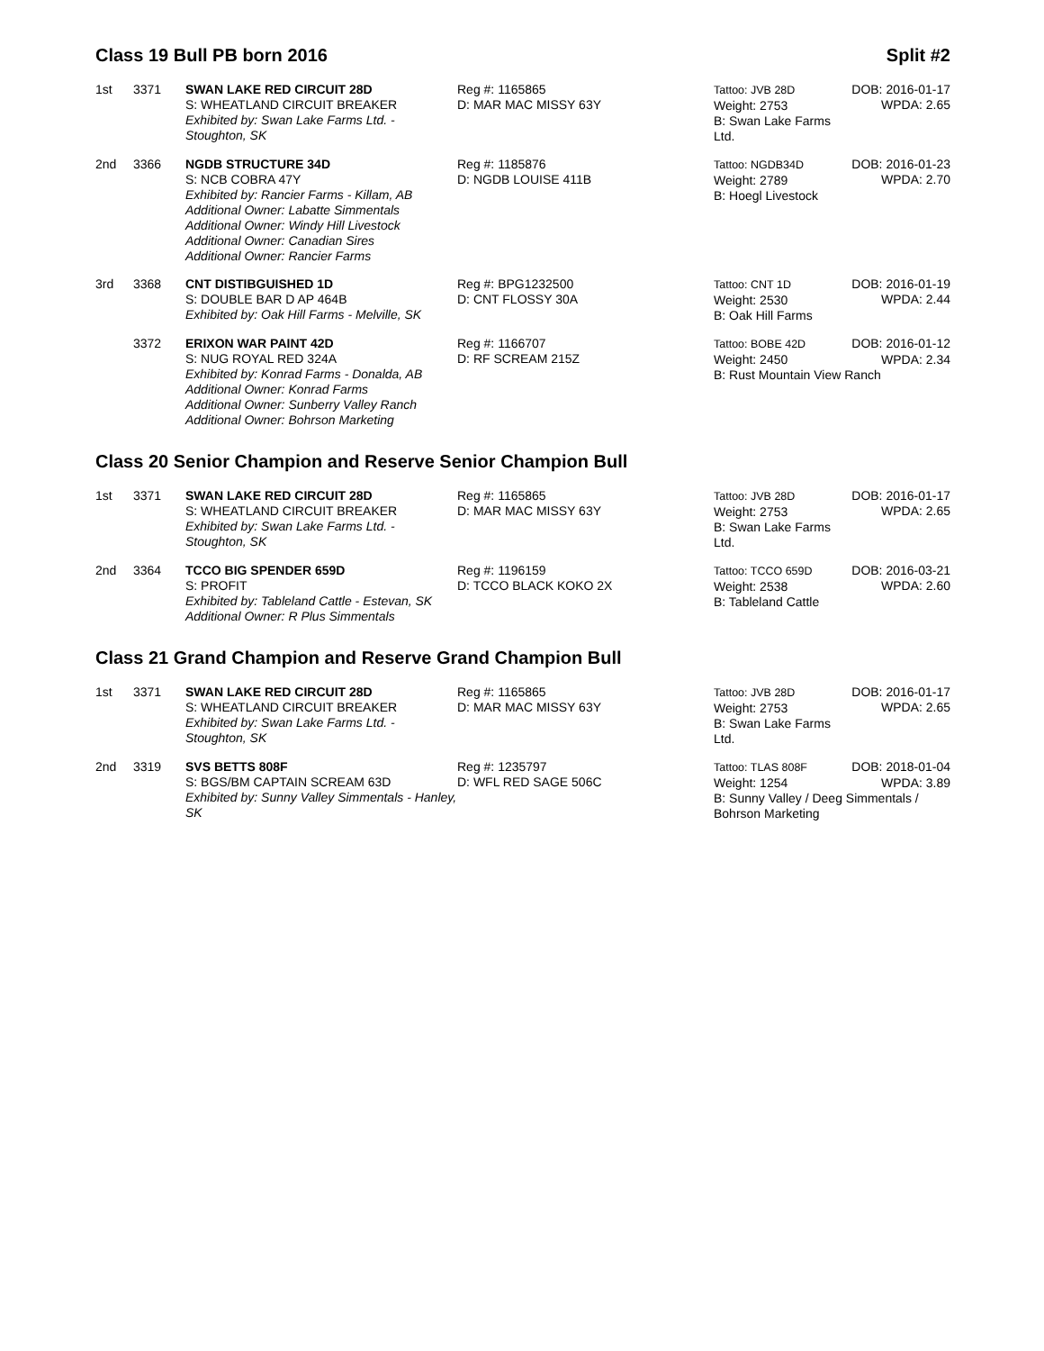Class 19 Bull PB born 2016 Split #2
| 1st | 3371 | SWAN LAKE RED CIRCUIT 28D S: WHEATLAND CIRCUIT BREAKER Exhibited by: Swan Lake Farms Ltd. - Stoughton, SK | Reg #: 1165865 D: MAR MAC MISSY 63Y | Tattoo: JVB 28D Weight: 2753 B: Swan Lake Farms Ltd. | DOB: 2016-01-17 WPDA: 2.65 |
| 2nd | 3366 | NGDB STRUCTURE 34D S: NCB COBRA 47Y Exhibited by: Rancier Farms - Killam, AB Additional Owner: Labatte Simmentals Additional Owner: Windy Hill Livestock Additional Owner: Canadian Sires Additional Owner: Rancier Farms | Reg #: 1185876 D: NGDB LOUISE 411B | Tattoo: NGDB34D Weight: 2789 B: Hoegl Livestock | DOB: 2016-01-23 WPDA: 2.70 |
| 3rd | 3368 | CNT DISTIBGUISHED 1D S: DOUBLE BAR D AP 464B Exhibited by: Oak Hill Farms - Melville, SK | Reg #: BPG1232500 D: CNT FLOSSY 30A | Tattoo: CNT 1D Weight: 2530 B: Oak Hill Farms | DOB: 2016-01-19 WPDA: 2.44 |
| | 3372 | ERIXON WAR PAINT 42D S: NUG ROYAL RED 324A Exhibited by: Konrad Farms - Donalda, AB Additional Owner: Konrad Farms Additional Owner: Sunberry Valley Ranch Additional Owner: Bohrson Marketing | Reg #: 1166707 D: RF SCREAM 215Z | Tattoo: BOBE 42D DOB: 2016-01-12 Weight: 2450 WPDA: 2.34 B: Rust Mountain View Ranch | |
Class 20 Senior Champion and Reserve Senior Champion Bull
| 1st | 3371 | SWAN LAKE RED CIRCUIT 28D S: WHEATLAND CIRCUIT BREAKER Exhibited by: Swan Lake Farms Ltd. - Stoughton, SK | Reg #: 1165865 D: MAR MAC MISSY 63Y | Tattoo: JVB 28D Weight: 2753 B: Swan Lake Farms Ltd. | DOB: 2016-01-17 WPDA: 2.65 |
| 2nd | 3364 | TCCO BIG SPENDER 659D S: PROFIT Exhibited by: Tableland Cattle - Estevan, SK Additional Owner: R Plus Simmentals | Reg #: 1196159 D: TCCO BLACK KOKO 2X | Tattoo: TCCO 659D Weight: 2538 B: Tableland Cattle | DOB: 2016-03-21 WPDA: 2.60 |
Class 21 Grand Champion and Reserve Grand Champion Bull
| 1st | 3371 | SWAN LAKE RED CIRCUIT 28D S: WHEATLAND CIRCUIT BREAKER Exhibited by: Swan Lake Farms Ltd. - Stoughton, SK | Reg #: 1165865 D: MAR MAC MISSY 63Y | Tattoo: JVB 28D Weight: 2753 B: Swan Lake Farms Ltd. | DOB: 2016-01-17 WPDA: 2.65 |
| 2nd | 3319 | SVS BETTS 808F S: BGS/BM CAPTAIN SCREAM 63D Exhibited by: Sunny Valley Simmentals - Hanley, SK | Reg #: 1235797 D: WFL RED SAGE 506C | Tattoo: TLAS 808F DOB: 2018-01-04 Weight: 1254 WPDA: 3.89 B: Sunny Valley / Deeg Simmentals / Bohrson Marketing | |